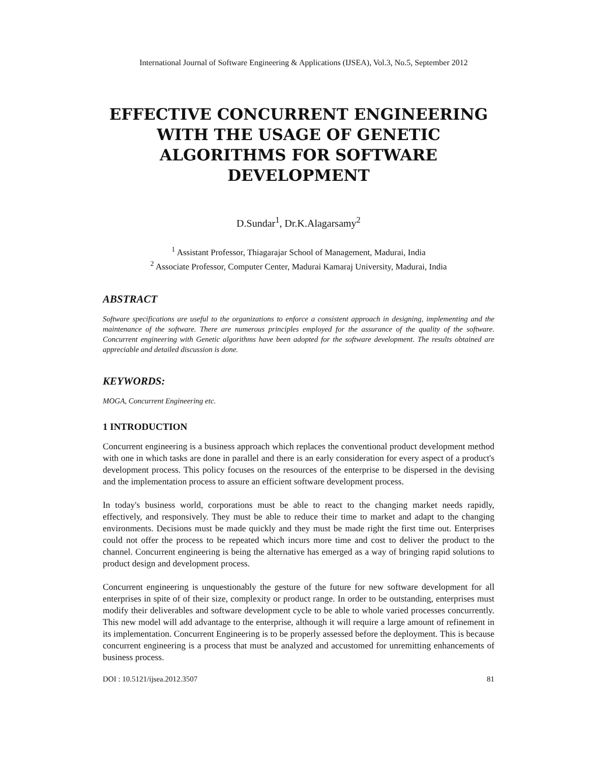International Journal of Software Engineering & Applications (IJSEA), Vol.3, No.5, September 2012
EFFECTIVE CONCURRENT ENGINEERING
WITH THE USAGE OF GENETIC
ALGORITHMS FOR SOFTWARE
DEVELOPMENT
D.Sundar<sup>1</sup>, Dr.K.Alagarsamy<sup>2</sup>
<sup>1</sup> Assistant Professor, Thiagarajar School of Management, Madurai, India
<sup>2</sup> Associate Professor, Computer Center, Madurai Kamaraj University, Madurai, India
ABSTRACT
Software specifications are useful to the organizations to enforce a consistent approach in designing, implementing and the maintenance of the software. There are numerous principles employed for the assurance of the quality of the software. Concurrent engineering with Genetic algorithms have been adopted for the software development. The results obtained are appreciable and detailed discussion is done.
KEYWORDS:
MOGA, Concurrent Engineering etc.
1 INTRODUCTION
Concurrent engineering is a business approach which replaces the conventional product development method with one in which tasks are done in parallel and there is an early consideration for every aspect of a product's development process. This policy focuses on the resources of the enterprise to be dispersed in the devising and the implementation process to assure an efficient software development process.
In today's business world, corporations must be able to react to the changing market needs rapidly, effectively, and responsively. They must be able to reduce their time to market and adapt to the changing environments. Decisions must be made quickly and they must be made right the first time out. Enterprises could not offer the process to be repeated which incurs more time and cost to deliver the product to the channel. Concurrent engineering is being the alternative has emerged as a way of bringing rapid solutions to product design and development process.
Concurrent engineering is unquestionably the gesture of the future for new software development for all enterprises in spite of of their size, complexity or product range. In order to be outstanding, enterprises must modify their deliverables and software development cycle to be able to whole varied processes concurrently. This new model will add advantage to the enterprise, although it will require a large amount of refinement in its implementation. Concurrent Engineering is to be properly assessed before the deployment. This is because concurrent engineering is a process that must be analyzed and accustomed for unremitting enhancements of business process.
DOI : 10.5121/ijsea.2012.3507 81